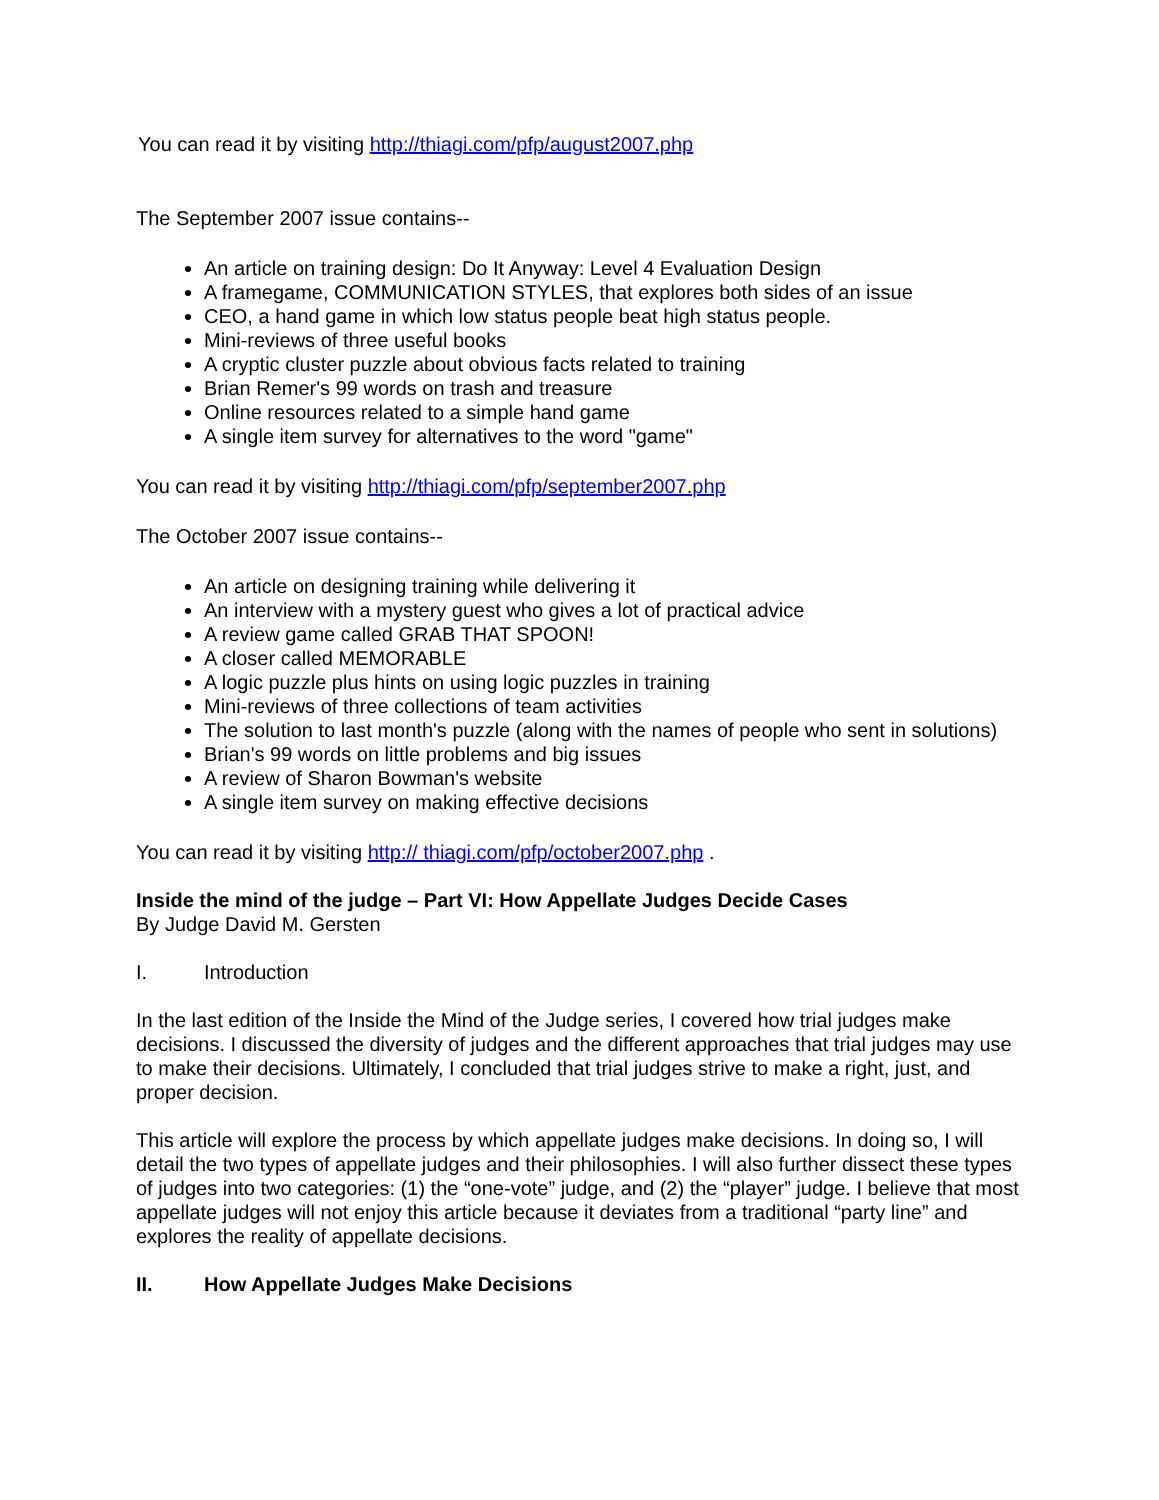You can read it by visiting http://thiagi.com/pfp/august2007.php
The September 2007 issue contains--
An article on training design: Do It Anyway: Level 4 Evaluation Design
A framegame, COMMUNICATION STYLES, that explores both sides of an issue
CEO, a hand game in which low status people beat high status people.
Mini-reviews of three useful books
A cryptic cluster puzzle about obvious facts related to training
Brian Remer's 99 words on trash and treasure
Online resources related to a simple hand game
A single item survey for alternatives to the word "game"
You can read it by visiting http://thiagi.com/pfp/september2007.php
The October 2007 issue contains--
An article on designing training while delivering it
An interview with a mystery guest who gives a lot of practical advice
A review game called GRAB THAT SPOON!
A closer called MEMORABLE
A logic puzzle plus hints on using logic puzzles in training
Mini-reviews of three collections of team activities
The solution to last month's puzzle (along with the names of people who sent in solutions)
Brian's 99 words on little problems and big issues
A review of Sharon Bowman's website
A single item survey on making effective decisions
You can read it by visiting http:// thiagi.com/pfp/october2007.php .
Inside the mind of the judge – Part VI: How Appellate Judges Decide Cases
By Judge David M. Gersten
I. Introduction
In the last edition of the Inside the Mind of the Judge series, I covered how trial judges make decisions. I discussed the diversity of judges and the different approaches that trial judges may use to make their decisions. Ultimately, I concluded that trial judges strive to make a right, just, and proper decision.
This article will explore the process by which appellate judges make decisions. In doing so, I will detail the two types of appellate judges and their philosophies. I will also further dissect these types of judges into two categories: (1) the “one-vote” judge, and (2) the “player” judge. I believe that most appellate judges will not enjoy this article because it deviates from a traditional “party line” and explores the reality of appellate decisions.
II. How Appellate Judges Make Decisions